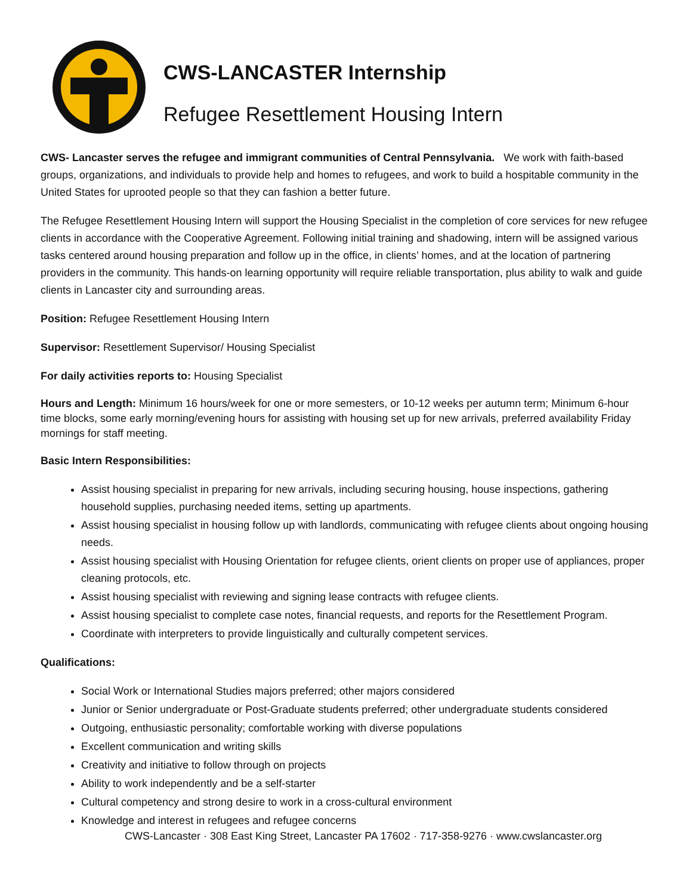CWS-LANCASTER Internship
Refugee Resettlement Housing Intern
CWS- Lancaster serves the refugee and immigrant communities of Central Pennsylvania. We work with faith-based groups, organizations, and individuals to provide help and homes to refugees, and work to build a hospitable community in the United States for uprooted people so that they can fashion a better future.
The Refugee Resettlement Housing Intern will support the Housing Specialist in the completion of core services for new refugee clients in accordance with the Cooperative Agreement. Following initial training and shadowing, intern will be assigned various tasks centered around housing preparation and follow up in the office, in clients’ homes, and at the location of partnering providers in the community. This hands-on learning opportunity will require reliable transportation, plus ability to walk and guide clients in Lancaster city and surrounding areas.
Position: Refugee Resettlement Housing Intern
Supervisor: Resettlement Supervisor/ Housing Specialist
For daily activities reports to: Housing Specialist
Hours and Length: Minimum 16 hours/week for one or more semesters, or 10-12 weeks per autumn term; Minimum 6-hour time blocks, some early morning/evening hours for assisting with housing set up for new arrivals, preferred availability Friday mornings for staff meeting.
Basic Intern Responsibilities:
Assist housing specialist in preparing for new arrivals, including securing housing, house inspections, gathering household supplies, purchasing needed items, setting up apartments.
Assist housing specialist in housing follow up with landlords, communicating with refugee clients about ongoing housing needs.
Assist housing specialist with Housing Orientation for refugee clients, orient clients on proper use of appliances, proper cleaning protocols, etc.
Assist housing specialist with reviewing and signing lease contracts with refugee clients.
Assist housing specialist to complete case notes, financial requests, and reports for the Resettlement Program.
Coordinate with interpreters to provide linguistically and culturally competent services.
Qualifications:
Social Work or International Studies majors preferred; other majors considered
Junior or Senior undergraduate or Post-Graduate students preferred; other undergraduate students considered
Outgoing, enthusiastic personality; comfortable working with diverse populations
Excellent communication and writing skills
Creativity and initiative to follow through on projects
Ability to work independently and be a self-starter
Cultural competency and strong desire to work in a cross-cultural environment
Knowledge and interest in refugees and refugee concerns
CWS-Lancaster · 308 East King Street, Lancaster PA 17602 · 717-358-9276 · www.cwslancaster.org